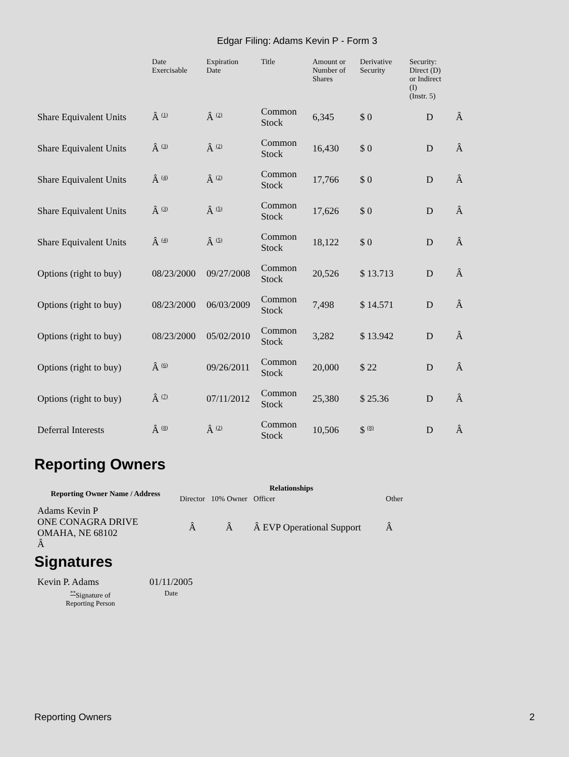Edgar Filing: Adams Kevin P - Form 3
| | Date Exercisable | Expiration Date | Title | Amount or Number of Shares | Derivative Security | Security: Direct (D) or Indirect (I) (Instr. 5) | |
| --- | --- | --- | --- | --- | --- | --- | --- |
| Share Equivalent Units | Â <sup>(1)</sup> | Â <sup>(2)</sup> | Common Stock | 6,345 | $ 0 | D | Â |
| Share Equivalent Units | Â <sup>(3)</sup> | Â <sup>(2)</sup> | Common Stock | 16,430 | $ 0 | D | Â |
| Share Equivalent Units | Â <sup>(4)</sup> | Â <sup>(2)</sup> | Common Stock | 17,766 | $ 0 | D | Â |
| Share Equivalent Units | Â <sup>(3)</sup> | Â <sup>(5)</sup> | Common Stock | 17,626 | $ 0 | D | Â |
| Share Equivalent Units | Â <sup>(4)</sup> | Â <sup>(5)</sup> | Common Stock | 18,122 | $ 0 | D | Â |
| Options (right to buy) | 08/23/2000 | 09/27/2008 | Common Stock | 20,526 | $ 13.713 | D | Â |
| Options (right to buy) | 08/23/2000 | 06/03/2009 | Common Stock | 7,498 | $ 14.571 | D | Â |
| Options (right to buy) | 08/23/2000 | 05/02/2010 | Common Stock | 3,282 | $ 13.942 | D | Â |
| Options (right to buy) | Â <sup>(6)</sup> | 09/26/2011 | Common Stock | 20,000 | $ 22 | D | Â |
| Options (right to buy) | Â <sup>(7)</sup> | 07/11/2012 | Common Stock | 25,380 | $ 25.36 | D | Â |
| Deferral Interests | Â <sup>(8)</sup> | Â <sup>(2)</sup> | Common Stock | 10,506 | $ <sup>(8)</sup> | D | Â |
Reporting Owners
| Reporting Owner Name / Address | Relationships | | | |
| --- | --- | --- | --- | --- |
| | Director | 10% Owner | Officer | Other |
| Adams Kevin P ONE CONAGRA DRIVE OMAHA, NE 68102 Â | Â | Â | Â EVP Operational Support | Â |
Signatures
| Kevin P. Adams | 01/11/2005 |
| <sup>**</sup> Signature of Reporting Person | Date |
Reporting Owners 2